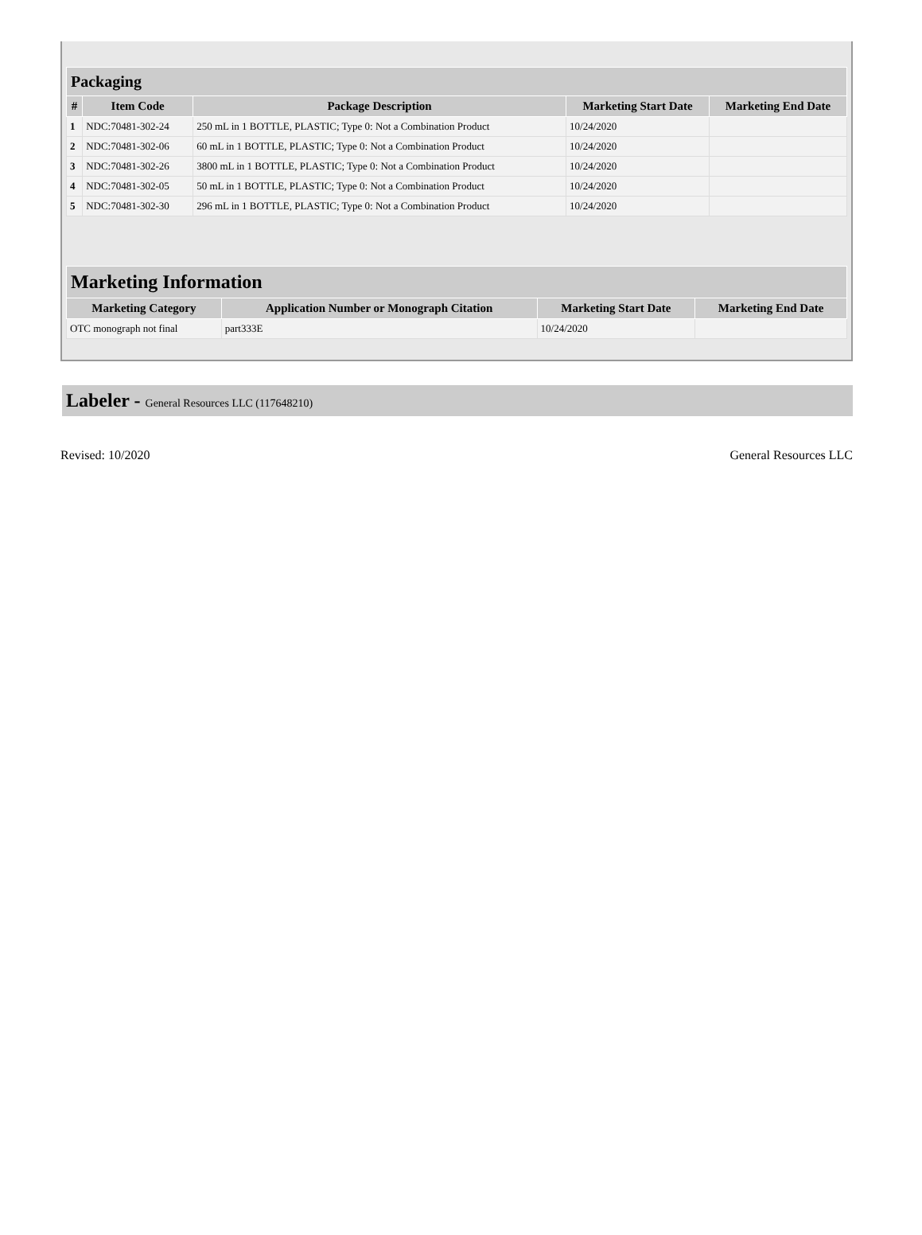| Packaging | | | | |
| --- | --- | --- | --- | --- |
| # | Item Code | Package Description | Marketing Start Date | Marketing End Date |
| 1 | NDC:70481-302-24 | 250 mL in 1 BOTTLE, PLASTIC; Type 0: Not a Combination Product | 10/24/2020 | |
| 2 | NDC:70481-302-06 | 60 mL in 1 BOTTLE, PLASTIC; Type 0: Not a Combination Product | 10/24/2020 | |
| 3 | NDC:70481-302-26 | 3800 mL in 1 BOTTLE, PLASTIC; Type 0: Not a Combination Product | 10/24/2020 | |
| 4 | NDC:70481-302-05 | 50 mL in 1 BOTTLE, PLASTIC; Type 0: Not a Combination Product | 10/24/2020 | |
| 5 | NDC:70481-302-30 | 296 mL in 1 BOTTLE, PLASTIC; Type 0: Not a Combination Product | 10/24/2020 | |
| Marketing Information | | | |
| --- | --- | --- | --- |
| Marketing Category | Application Number or Monograph Citation | Marketing Start Date | Marketing End Date |
| OTC monograph not final | part333E | 10/24/2020 | |
Labeler - General Resources LLC (117648210)
Revised: 10/2020 General Resources LLC